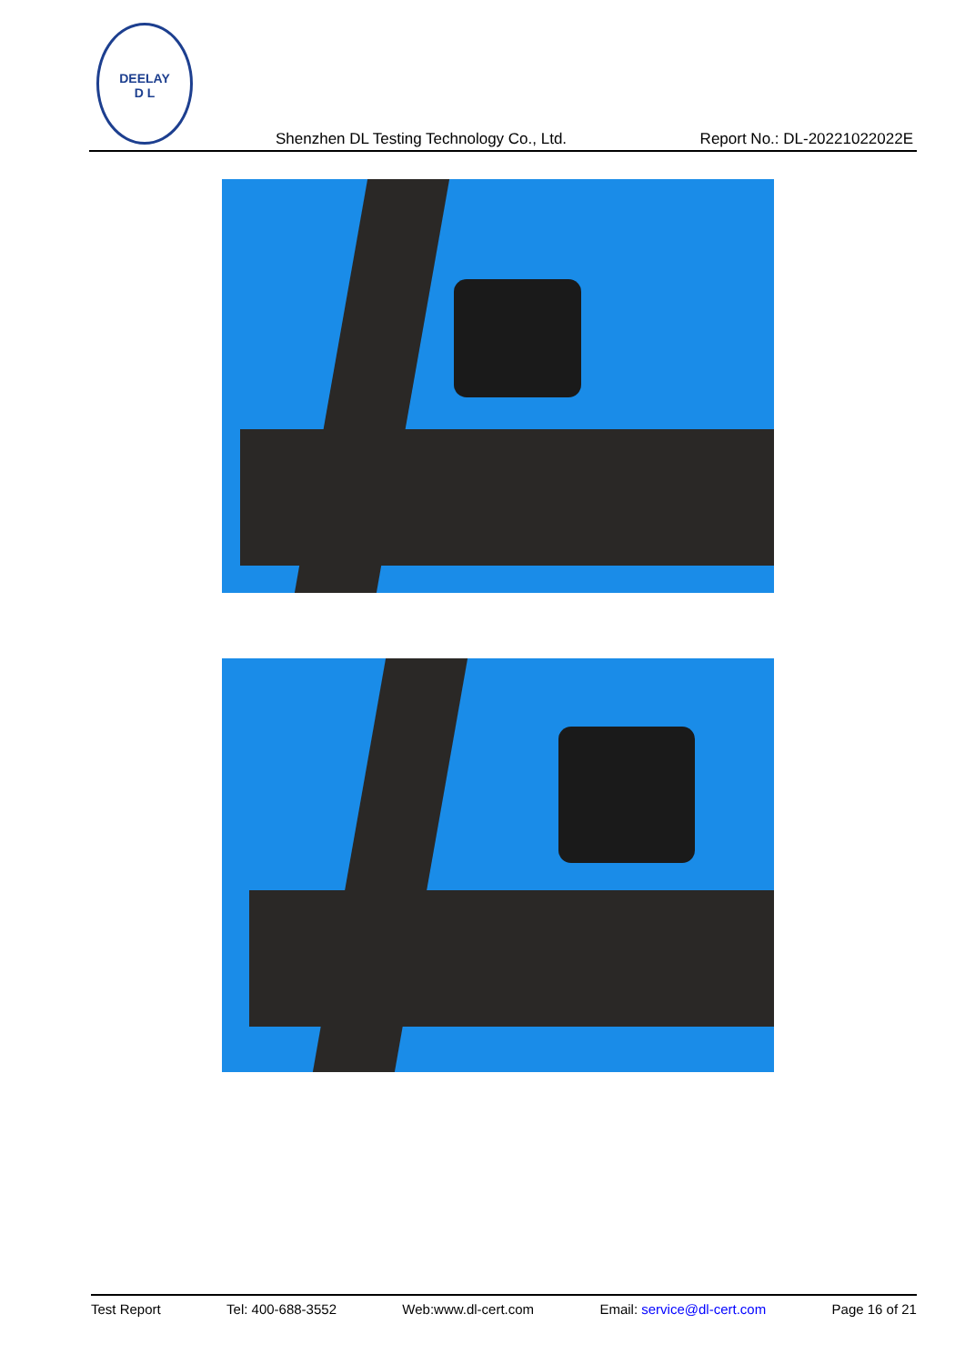DEELAY
D L
Shenzhen DL Testing Technology Co., Ltd. Report No.: DL-20221022022E
Test Report Tel: 400-688-3552 Web:www.dl-cert.com Email: service@dl-cert.com Page 16 of 21